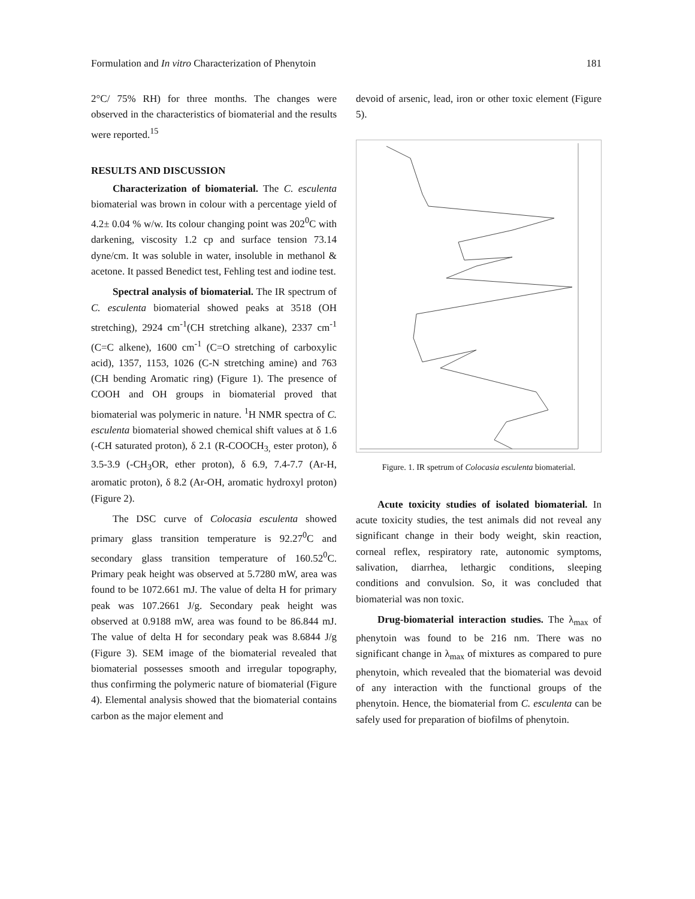Formulation and In vitro Characterization of Phenytoin 181
2°C/ 75% RH) for three months. The changes were observed in the characteristics of biomaterial and the results were reported.<sup>15</sup>
RESULTS AND DISCUSSION
Characterization of biomaterial. The C. esculenta biomaterial was brown in colour with a percentage yield of 4.2± 0.04 % w/w. Its colour changing point was 202<sup>0</sup>C with darkening, viscosity 1.2 cp and surface tension 73.14 dyne/cm. It was soluble in water, insoluble in methanol & acetone. It passed Benedict test, Fehling test and iodine test.
Spectral analysis of biomaterial. The IR spectrum of C. esculenta biomaterial showed peaks at 3518 (OH stretching), 2924 cm<sup>-1</sup>(CH stretching alkane), 2337 cm<sup>-1</sup> (C=C alkene), 1600 cm<sup>-1</sup> (C=O stretching of carboxylic acid), 1357, 1153, 1026 (C-N stretching amine) and 763 (CH bending Aromatic ring) (Figure 1). The presence of COOH and OH groups in biomaterial proved that biomaterial was polymeric in nature. <sup>1</sup>H NMR spectra of C. esculenta biomaterial showed chemical shift values at δ 1.6 (-CH saturated proton), δ 2.1 (R-COOCH<sub>3,</sub> ester proton), δ 3.5-3.9 (-CH<sub>3</sub>OR, ether proton), δ 6.9, 7.4-7.7 (Ar-H, aromatic proton), δ 8.2 (Ar-OH, aromatic hydroxyl proton) (Figure 2).
The DSC curve of Colocasia esculenta showed primary glass transition temperature is 92.27<sup>0</sup>C and secondary glass transition temperature of 160.52<sup>0</sup>C. Primary peak height was observed at 5.7280 mW, area was found to be 1072.661 mJ. The value of delta H for primary peak was 107.2661 J/g. Secondary peak height was observed at 0.9188 mW, area was found to be 86.844 mJ. The value of delta H for secondary peak was 8.6844 J/g (Figure 3). SEM image of the biomaterial revealed that biomaterial possesses smooth and irregular topography, thus confirming the polymeric nature of biomaterial (Figure 4). Elemental analysis showed that the biomaterial contains carbon as the major element and
devoid of arsenic, lead, iron or other toxic element (Figure 5).
Figure. 1. IR spetrum of Colocasia esculenta biomaterial.
Acute toxicity studies of isolated biomaterial. In acute toxicity studies, the test animals did not reveal any significant change in their body weight, skin reaction, corneal reflex, respiratory rate, autonomic symptoms, salivation, diarrhea, lethargic conditions, sleeping conditions and convulsion. So, it was concluded that biomaterial was non toxic.
Drug-biomaterial interaction studies. The λ<sub>max</sub> of phenytoin was found to be 216 nm. There was no significant change in λ<sub>max</sub> of mixtures as compared to pure phenytoin, which revealed that the biomaterial was devoid of any interaction with the functional groups of the phenytoin. Hence, the biomaterial from C. esculenta can be safely used for preparation of biofilms of phenytoin.